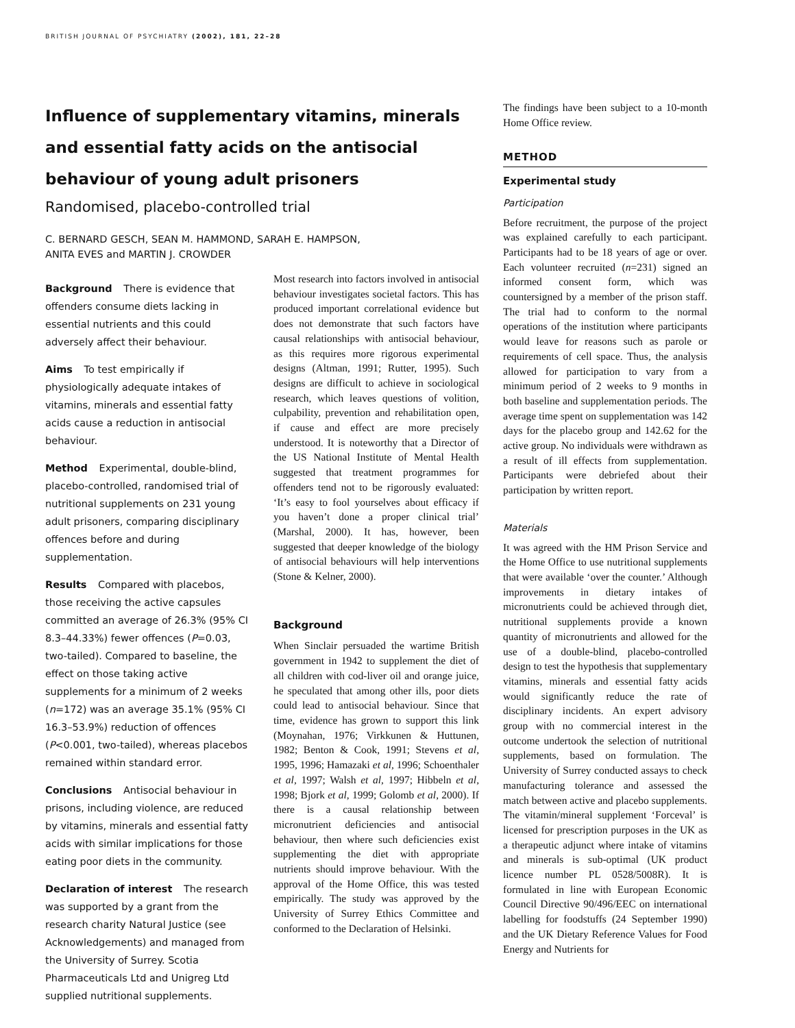BRITISH JOURNAL OF PSYCHIATRY (2002), 181, 22–28
Influence of supplementary vitamins, minerals and essential fatty acids on the antisocial behaviour of young adult prisoners
Randomised, placebo-controlled trial
C. BERNARD GESCH, SEAN M. HAMMOND, SARAH E. HAMPSON,
ANITA EVES and MARTIN J. CROWDER
Background There is evidence that offenders consume diets lacking in essential nutrients and this could adversely affect their behaviour.
Aims To test empirically if physiologically adequate intakes of vitamins, minerals and essential fatty acids cause a reduction in antisocial behaviour.
Method Experimental, double-blind, placebo-controlled, randomised trial of nutritional supplements on 231 young adult prisoners, comparing disciplinary offences before and during supplementation.
Results Compared with placebos, those receiving the active capsules committed an average of 26.3% (95% CI 8.3–44.33%) fewer offences (P=0.03, two-tailed). Compared to baseline, the effect on those taking active supplements for a minimum of 2 weeks (n=172) was an average 35.1% (95% CI 16.3–53.9%) reduction of offences (P<0.001, two-tailed), whereas placebos remained within standard error.
Conclusions Antisocial behaviour in prisons, including violence, are reduced by vitamins, minerals and essential fatty acids with similar implications for those eating poor diets in the community.
Declaration of interest The research was supported by a grant from the research charity Natural Justice (see Acknowledgements) and managed from the University of Surrey. Scotia Pharmaceuticals Ltd and Unigreg Ltd supplied nutritional supplements.
Most research into factors involved in antisocial behaviour investigates societal factors. This has produced important correlational evidence but does not demonstrate that such factors have causal relationships with antisocial behaviour, as this requires more rigorous experimental designs (Altman, 1991; Rutter, 1995). Such designs are difficult to achieve in sociological research, which leaves questions of volition, culpability, prevention and rehabilitation open, if cause and effect are more precisely understood. It is noteworthy that a Director of the US National Institute of Mental Health suggested that treatment programmes for offenders tend not to be rigorously evaluated: ‘It’s easy to fool yourselves about efficacy if you haven’t done a proper clinical trial’ (Marshal, 2000). It has, however, been suggested that deeper knowledge of the biology of antisocial behaviours will help interventions (Stone & Kelner, 2000).
Background
When Sinclair persuaded the wartime British government in 1942 to supplement the diet of all children with cod-liver oil and orange juice, he speculated that among other ills, poor diets could lead to antisocial behaviour. Since that time, evidence has grown to support this link (Moynahan, 1976; Virkkunen & Huttunen, 1982; Benton & Cook, 1991; Stevens et al, 1995, 1996; Hamazaki et al, 1996; Schoenthaler et al, 1997; Walsh et al, 1997; Hibbeln et al, 1998; Bjork et al, 1999; Golomb et al, 2000). If there is a causal relationship between micronutrient deficiencies and antisocial behaviour, then where such deficiencies exist supplementing the diet with appropriate nutrients should improve behaviour. With the approval of the Home Office, this was tested empirically. The study was approved by the University of Surrey Ethics Committee and conformed to the Declaration of Helsinki.
The findings have been subject to a 10-month Home Office review.
METHOD
Experimental study
Participation
Before recruitment, the purpose of the project was explained carefully to each participant. Participants had to be 18 years of age or over. Each volunteer recruited (n=231) signed an informed consent form, which was countersigned by a member of the prison staff. The trial had to conform to the normal operations of the institution where participants would leave for reasons such as parole or requirements of cell space. Thus, the analysis allowed for participation to vary from a minimum period of 2 weeks to 9 months in both baseline and supplementation periods. The average time spent on supplementation was 142 days for the placebo group and 142.62 for the active group. No individuals were withdrawn as a result of ill effects from supplementation. Participants were debriefed about their participation by written report.
Materials
It was agreed with the HM Prison Service and the Home Office to use nutritional supplements that were available ‘over the counter.’ Although improvements in dietary intakes of micronutrients could be achieved through diet, nutritional supplements provide a known quantity of micronutrients and allowed for the use of a double-blind, placebo-controlled design to test the hypothesis that supplementary vitamins, minerals and essential fatty acids would significantly reduce the rate of disciplinary incidents. An expert advisory group with no commercial interest in the outcome undertook the selection of nutritional supplements, based on formulation. The University of Surrey conducted assays to check manufacturing tolerance and assessed the match between active and placebo supplements. The vitamin/mineral supplement ‘Forceval’ is licensed for prescription purposes in the UK as a therapeutic adjunct where intake of vitamins and minerals is sub-optimal (UK product licence number PL 0528/5008R). It is formulated in line with European Economic Council Directive 90/496/EEC on international labelling for foodstuffs (24 September 1990) and the UK Dietary Reference Values for Food Energy and Nutrients for